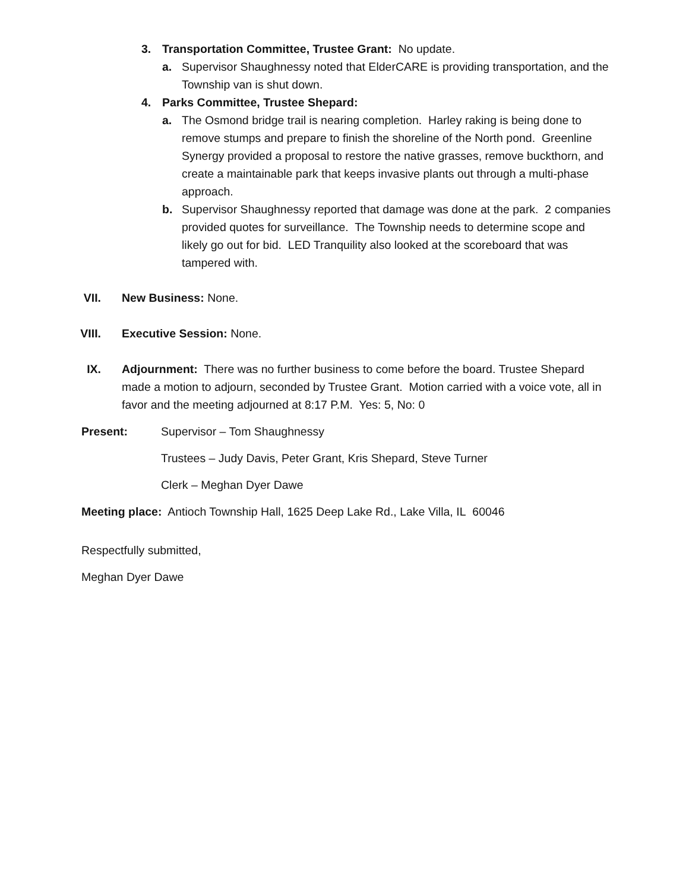3. Transportation Committee, Trustee Grant: No update.
a. Supervisor Shaughnessy noted that ElderCARE is providing transportation, and the Township van is shut down.
4. Parks Committee, Trustee Shepard:
a. The Osmond bridge trail is nearing completion. Harley raking is being done to remove stumps and prepare to finish the shoreline of the North pond. Greenline Synergy provided a proposal to restore the native grasses, remove buckthorn, and create a maintainable park that keeps invasive plants out through a multi-phase approach.
b. Supervisor Shaughnessy reported that damage was done at the park. 2 companies provided quotes for surveillance. The Township needs to determine scope and likely go out for bid. LED Tranquility also looked at the scoreboard that was tampered with.
VII. New Business: None.
VIII. Executive Session: None.
IX. Adjournment: There was no further business to come before the board. Trustee Shepard made a motion to adjourn, seconded by Trustee Grant. Motion carried with a voice vote, all in favor and the meeting adjourned at 8:17 P.M. Yes: 5, No: 0
Present: Supervisor – Tom Shaughnessy
Trustees – Judy Davis, Peter Grant, Kris Shepard, Steve Turner
Clerk – Meghan Dyer Dawe
Meeting place: Antioch Township Hall, 1625 Deep Lake Rd., Lake Villa, IL 60046
Respectfully submitted,
Meghan Dyer Dawe